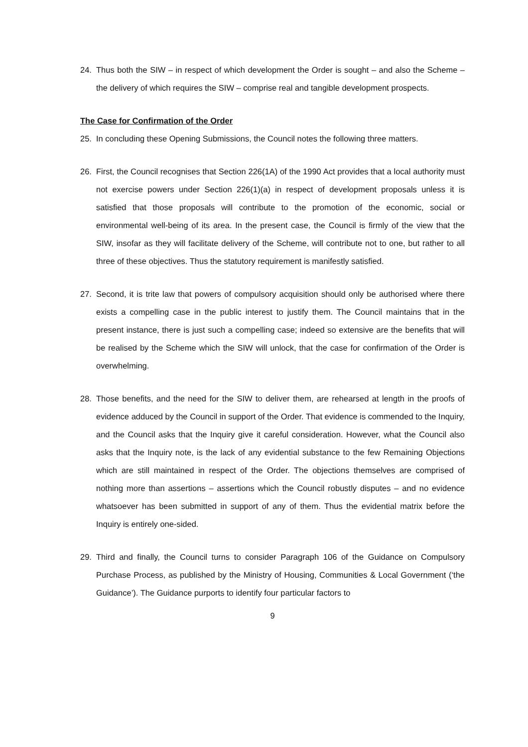24. Thus both the SIW – in respect of which development the Order is sought – and also the Scheme – the delivery of which requires the SIW – comprise real and tangible development prospects.
The Case for Confirmation of the Order
25. In concluding these Opening Submissions, the Council notes the following three matters.
26. First, the Council recognises that Section 226(1A) of the 1990 Act provides that a local authority must not exercise powers under Section 226(1)(a) in respect of development proposals unless it is satisfied that those proposals will contribute to the promotion of the economic, social or environmental well-being of its area. In the present case, the Council is firmly of the view that the SIW, insofar as they will facilitate delivery of the Scheme, will contribute not to one, but rather to all three of these objectives. Thus the statutory requirement is manifestly satisfied.
27. Second, it is trite law that powers of compulsory acquisition should only be authorised where there exists a compelling case in the public interest to justify them. The Council maintains that in the present instance, there is just such a compelling case; indeed so extensive are the benefits that will be realised by the Scheme which the SIW will unlock, that the case for confirmation of the Order is overwhelming.
28. Those benefits, and the need for the SIW to deliver them, are rehearsed at length in the proofs of evidence adduced by the Council in support of the Order. That evidence is commended to the Inquiry, and the Council asks that the Inquiry give it careful consideration. However, what the Council also asks that the Inquiry note, is the lack of any evidential substance to the few Remaining Objections which are still maintained in respect of the Order. The objections themselves are comprised of nothing more than assertions – assertions which the Council robustly disputes – and no evidence whatsoever has been submitted in support of any of them. Thus the evidential matrix before the Inquiry is entirely one-sided.
29. Third and finally, the Council turns to consider Paragraph 106 of the Guidance on Compulsory Purchase Process, as published by the Ministry of Housing, Communities & Local Government (‘the Guidance’). The Guidance purports to identify four particular factors to
9